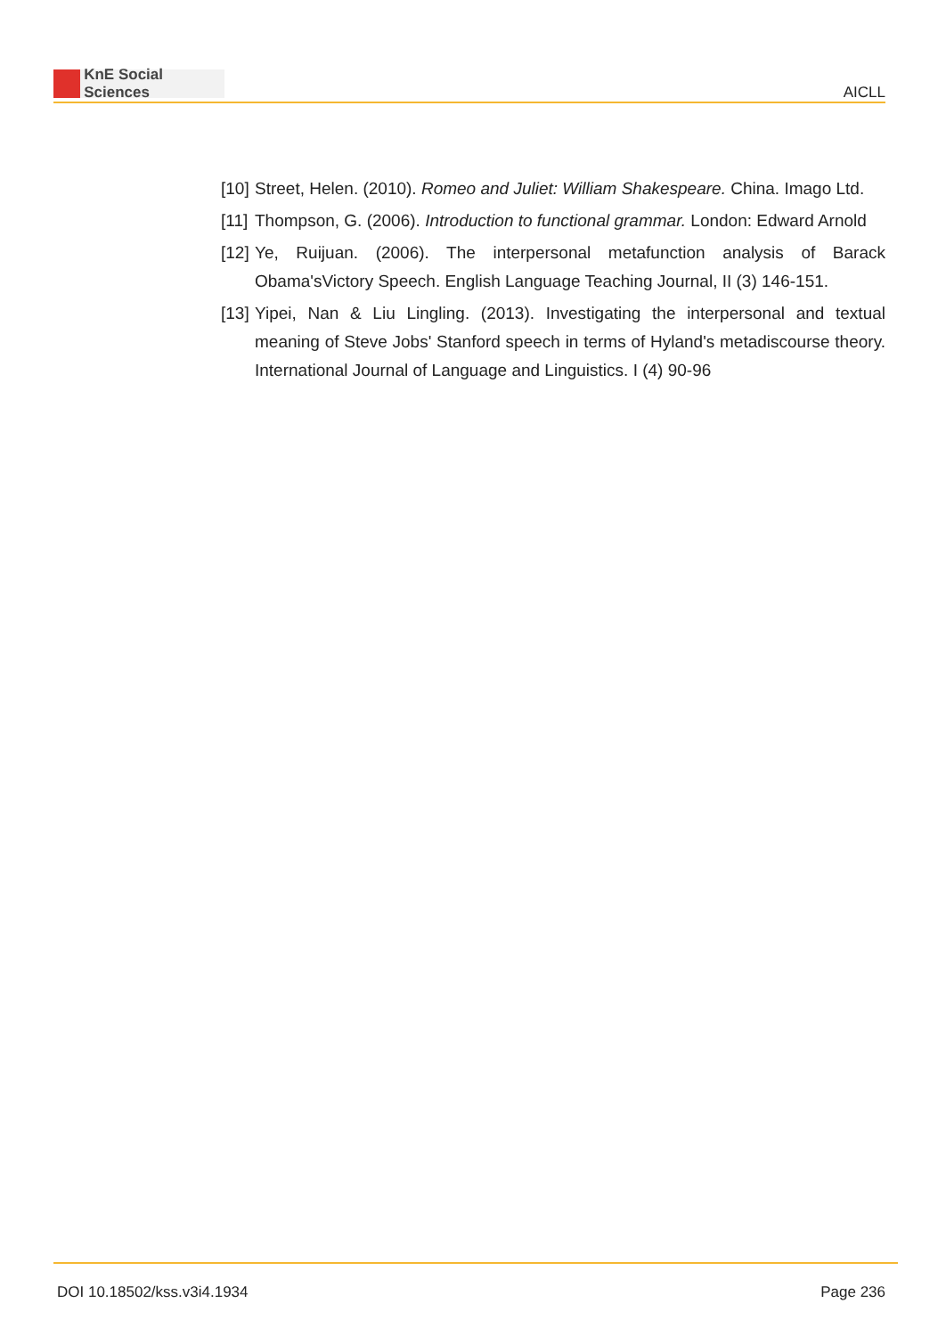KnE Social Sciences
AICLL
[10]
Street, Helen. (2010). Romeo and Juliet: William Shakespeare. China. Imago Ltd.
[11]
Thompson, G. (2006). Introduction to functional grammar. London: Edward Arnold
[12]
Ye, Ruijuan. (2006). The interpersonal metafunction analysis of Barack Obama'sVictory Speech. English Language Teaching Journal, II (3) 146-151.
[13]
Yipei, Nan & Liu Lingling. (2013). Investigating the interpersonal and textual meaning of Steve Jobs' Stanford speech in terms of Hyland's metadiscourse theory. International Journal of Language and Linguistics. I (4) 90-96
DOI 10.18502/kss.v3i4.1934 Page 236